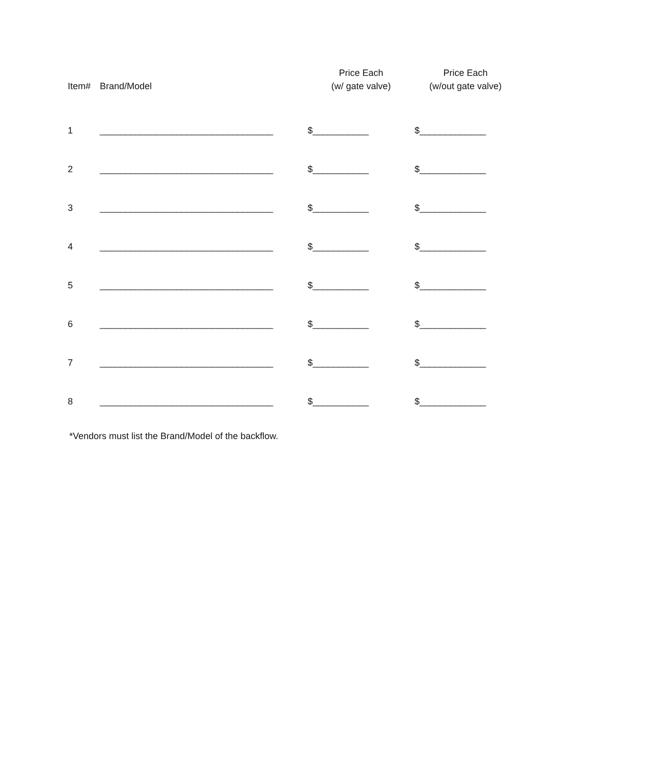| Item# | Brand/Model | Price Each (w/ gate valve) | Price Each (w/out gate valve) |
| --- | --- | --- | --- |
| 1 | __________________________________ | $___________ | $_____________ |
| 2 | __________________________________ | $___________ | $_____________ |
| 3 | __________________________________ | $___________ | $_____________ |
| 4 | __________________________________ | $___________ | $_____________ |
| 5 | __________________________________ | $___________ | $_____________ |
| 6 | __________________________________ | $___________ | $_____________ |
| 7 | __________________________________ | $___________ | $_____________ |
| 8 | __________________________________ | $___________ | $_____________ |
*Vendors must list the Brand/Model of the backflow.